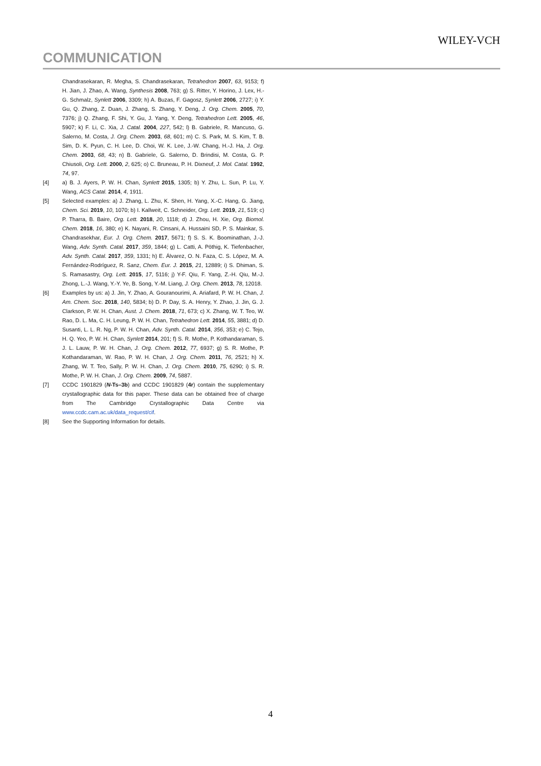WILEY-VCH
COMMUNICATION
Chandrasekaran, R. Megha, S. Chandrasekaran, Tetrahedron 2007, 63, 9153; f) H. Jian, J. Zhao, A. Wang, Synthesis 2008, 763; g) S. Ritter, Y. Horino, J. Lex, H.-G. Schmalz, Synlett 2006, 3309; h) A. Buzas, F. Gagosz, Synlett 2006, 2727; i) Y. Gu, Q. Zhang, Z. Duan, J. Zhang, S. Zhang, Y. Deng, J. Org. Chem. 2005, 70, 7376; j) Q. Zhang, F. Shi, Y. Gu, J. Yang, Y. Deng, Tetrahedron Lett. 2005, 46, 5907; k) F. Li, C. Xia, J. Catal. 2004, 227, 542; l) B. Gabriele, R. Mancuso, G. Salerno, M. Costa, J. Org. Chem. 2003, 68, 601; m) C. S. Park, M. S. Kim, T. B. Sim, D. K. Pyun, C. H. Lee, D. Choi, W. K. Lee, J.-W. Chang, H.-J. Ha, J. Org. Chem. 2003, 68, 43; n) B. Gabriele, G. Salerno, D. Brindisi, M. Costa, G. P. Chiusoli, Org. Lett. 2000, 2, 625; o) C. Bruneau, P. H. Dixneuf, J. Mol. Catal. 1992, 74, 97.
[4] a) B. J. Ayers, P. W. H. Chan, Synlett 2015, 1305; b) Y. Zhu, L. Sun, P. Lu, Y. Wang, ACS Catal. 2014, 4, 1911.
[5] Selected examples: a) J. Zhang, L. Zhu, K. Shen, H. Yang, X.-C. Hang, G. Jiang, Chem. Sci. 2019, 10, 1070; b) I. Kallweit, C. Schneider, Org. Lett. 2019, 21, 519; c) P. Tharra, B. Baire, Org. Lett. 2018, 20, 1118; d) J. Zhou, H. Xie, Org. Biomol. Chem. 2018, 16, 380; e) K. Nayani, R. Cinsani, A. Hussaini SD, P. S. Mainkar, S. Chandrasekhar, Eur. J. Org. Chem. 2017, 5671; f) S. S. K. Boominathan, J.-J. Wang, Adv. Synth. Catal. 2017, 359, 1844; g) L. Catti, A. Pöthig, K. Tiefenbacher, Adv. Synth. Catal. 2017, 359, 1331; h) E. Álvarez, O. N. Faza, C. S. López, M. A. Fernández-Rodríguez, R. Sanz, Chem. Eur. J. 2015, 21, 12889; i) S. Dhiman, S. S. Ramasastry, Org. Lett. 2015, 17, 5116; j) Y-F. Qiu, F. Yang, Z.-H. Qiu, M.-J. Zhong, L.-J. Wang, Y.-Y. Ye, B. Song, Y.-M. Liang, J. Org. Chem. 2013, 78, 12018.
[6] Examples by us: a) J. Jin, Y. Zhao, A. Gouranourimi, A. Ariafard, P. W. H. Chan, J. Am. Chem. Soc. 2018, 140, 5834; b) D. P. Day, S. A. Henry, Y. Zhao, J. Jin, G. J. Clarkson, P. W. H. Chan, Aust. J. Chem. 2018, 71, 673; c) X. Zhang, W. T. Teo, W. Rao, D. L. Ma, C. H. Leung, P. W. H. Chan, Tetrahedron Lett. 2014, 55, 3881; d) D. Susanti, L. L. R. Ng, P. W. H. Chan, Adv. Synth. Catal. 2014, 356, 353; e) C. Tejo, H. Q. Yeo, P. W. H. Chan, Synlett 2014, 201; f) S. R. Mothe, P. Kothandaraman, S. J. L. Lauw, P. W. H. Chan, J. Org. Chem. 2012, 77, 6937; g) S. R. Mothe, P. Kothandaraman, W. Rao, P. W. H. Chan, J. Org. Chem. 2011, 76, 2521; h) X. Zhang, W. T. Teo, Sally, P. W. H. Chan, J. Org. Chem. 2010, 75, 6290; i) S. R. Mothe, P. W. H. Chan, J. Org. Chem. 2009, 74, 5887.
[7] CCDC 1901829 (N-Ts–3b) and CCDC 1901829 (4r) contain the supplementary crystallographic data for this paper. These data can be obtained free of charge from The Cambridge Crystallographic Data Centre via www.ccdc.cam.ac.uk/data_request/cif.
[8] See the Supporting Information for details.
4